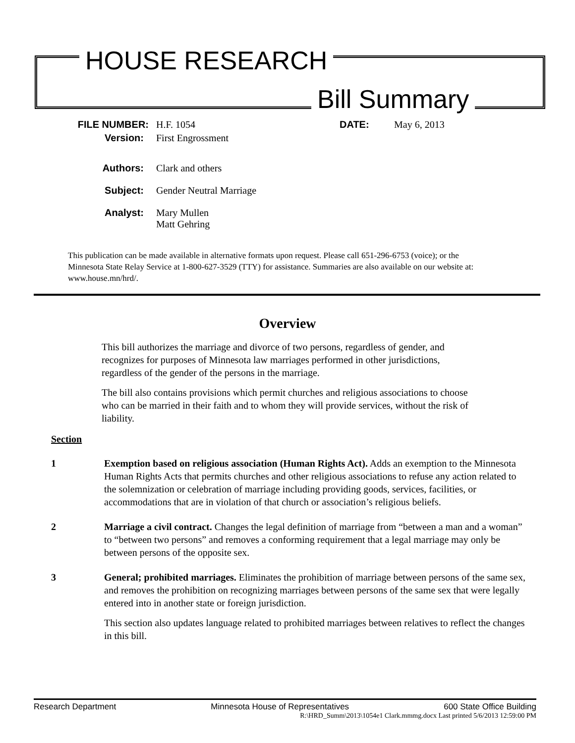HOUSE RESEARCH
Bill Summary
FILE NUMBER: H.F. 1054 DATE: May 6, 2013
Version: First Engrossment
Authors: Clark and others
Subject: Gender Neutral Marriage
Analyst: Mary Mullen
Matt Gehring
This publication can be made available in alternative formats upon request. Please call 651-296-6753 (voice); or the Minnesota State Relay Service at 1-800-627-3529 (TTY) for assistance. Summaries are also available on our website at: www.house.mn/hrd/.
Overview
This bill authorizes the marriage and divorce of two persons, regardless of gender, and recognizes for purposes of Minnesota law marriages performed in other jurisdictions, regardless of the gender of the persons in the marriage.
The bill also contains provisions which permit churches and religious associations to choose who can be married in their faith and to whom they will provide services, without the risk of liability.
Section
1 Exemption based on religious association (Human Rights Act). Adds an exemption to the Minnesota Human Rights Acts that permits churches and other religious associations to refuse any action related to the solemnization or celebration of marriage including providing goods, services, facilities, or accommodations that are in violation of that church or association’s religious beliefs.
2 Marriage a civil contract. Changes the legal definition of marriage from “between a man and a woman” to “between two persons” and removes a conforming requirement that a legal marriage may only be between persons of the opposite sex.
3 General; prohibited marriages. Eliminates the prohibition of marriage between persons of the same sex, and removes the prohibition on recognizing marriages between persons of the same sex that were legally entered into in another state or foreign jurisdiction.
This section also updates language related to prohibited marriages between relatives to reflect the changes in this bill.
Research Department Minnesota House of Representatives 600 State Office Building
R:\HRD_Summ\2013\1054e1 Clark.mmmg.docx Last printed 5/6/2013 12:59:00 PM